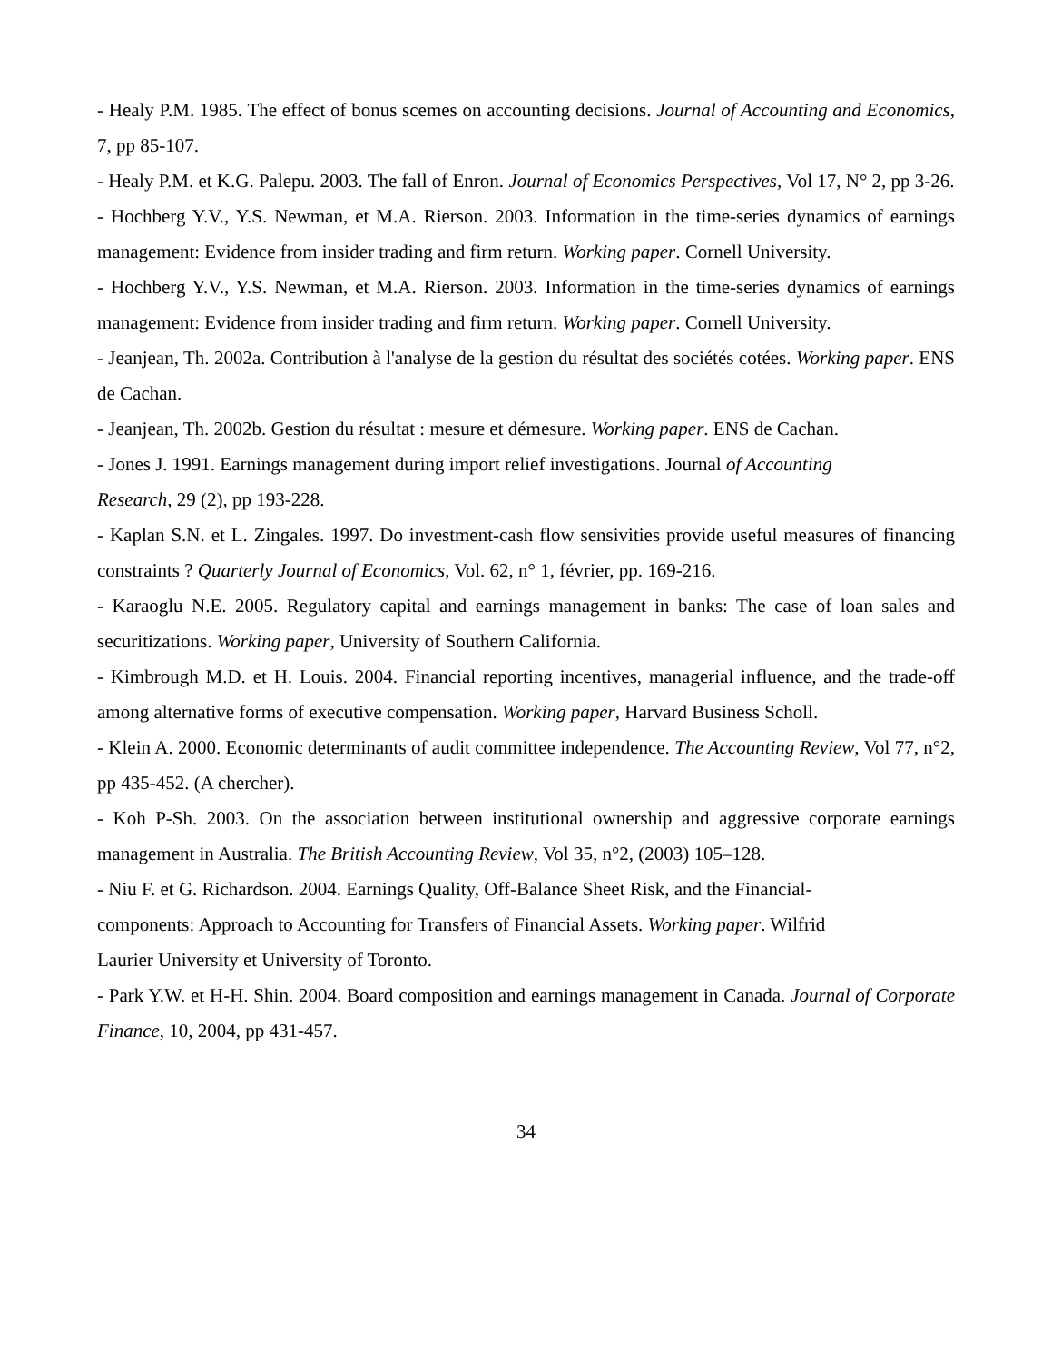- Healy P.M. 1985. The effect of bonus scemes on accounting decisions. Journal of Accounting and Economics, 7, pp 85-107.
- Healy P.M. et K.G. Palepu. 2003. The fall of Enron. Journal of Economics Perspectives, Vol 17, N° 2, pp 3-26.
- Hochberg Y.V., Y.S. Newman, et M.A. Rierson. 2003. Information in the time-series dynamics of earnings management: Evidence from insider trading and firm return. Working paper. Cornell University.
- Hochberg Y.V., Y.S. Newman, et M.A. Rierson. 2003. Information in the time-series dynamics of earnings management: Evidence from insider trading and firm return. Working paper. Cornell University.
- Jeanjean, Th. 2002a. Contribution à l'analyse de la gestion du résultat des sociétés cotées. Working paper. ENS de Cachan.
- Jeanjean, Th. 2002b. Gestion du résultat : mesure et démesure. Working paper. ENS de Cachan.
- Jones J. 1991. Earnings management during import relief investigations. Journal of Accounting
Research, 29 (2), pp 193-228.
- Kaplan S.N. et L. Zingales. 1997. Do investment-cash flow sensivities provide useful measures of financing constraints ? Quarterly Journal of Economics, Vol. 62, n° 1, février, pp. 169-216.
- Karaoglu N.E. 2005. Regulatory capital and earnings management in banks: The case of loan sales and securitizations. Working paper, University of Southern California.
- Kimbrough M.D. et H. Louis. 2004. Financial reporting incentives, managerial influence, and the trade-off among alternative forms of executive compensation. Working paper, Harvard Business Scholl.
- Klein A. 2000. Economic determinants of audit committee independence. The Accounting Review, Vol 77, n°2, pp 435-452. (A chercher).
- Koh P-Sh. 2003. On the association between institutional ownership and aggressive corporate earnings management in Australia. The British Accounting Review, Vol 35, n°2, (2003) 105–128.
- Niu F. et G. Richardson. 2004. Earnings Quality, Off-Balance Sheet Risk, and the Financial-
components: Approach to Accounting for Transfers of Financial Assets. Working paper. Wilfrid
Laurier University et University of Toronto.
- Park Y.W. et H-H. Shin. 2004. Board composition and earnings management in Canada. Journal of Corporate Finance, 10, 2004, pp 431-457.
34